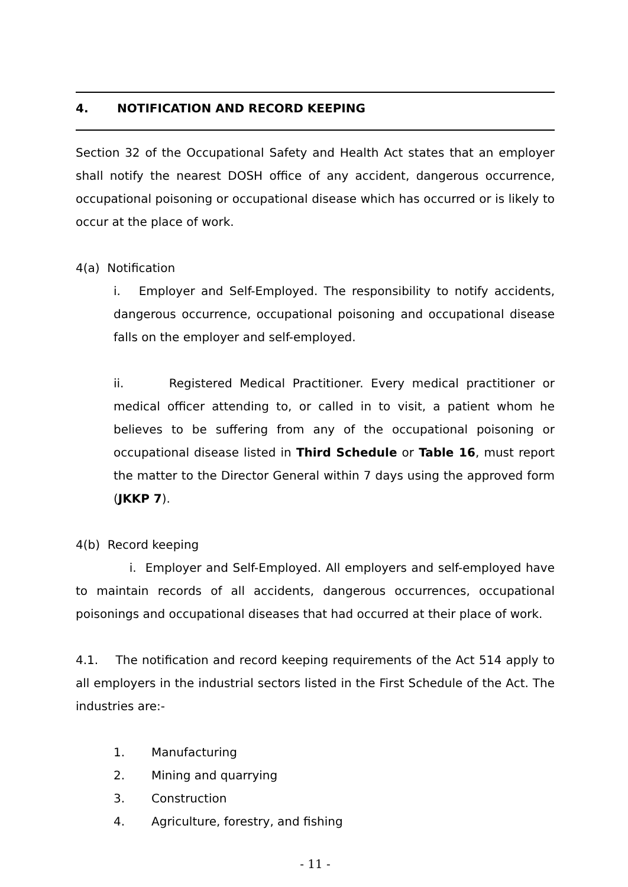4. NOTIFICATION AND RECORD KEEPING
Section 32 of the Occupational Safety and Health Act states that an employer shall notify the nearest DOSH office of any accident, dangerous occurrence, occupational poisoning or occupational disease which has occurred or is likely to occur at the place of work.
4(a) Notification
i. Employer and Self-Employed. The responsibility to notify accidents, dangerous occurrence, occupational poisoning and occupational disease falls on the employer and self-employed.
ii. Registered Medical Practitioner. Every medical practitioner or medical officer attending to, or called in to visit, a patient whom he believes to be suffering from any of the occupational poisoning or occupational disease listed in Third Schedule or Table 16, must report the matter to the Director General within 7 days using the approved form (JKKP 7).
4(b) Record keeping
i. Employer and Self-Employed. All employers and self-employed have to maintain records of all accidents, dangerous occurrences, occupational poisonings and occupational diseases that had occurred at their place of work.
4.1. The notification and record keeping requirements of the Act 514 apply to all employers in the industrial sectors listed in the First Schedule of the Act. The industries are:-
1. Manufacturing
2. Mining and quarrying
3. Construction
4. Agriculture, forestry, and fishing
- 11 -